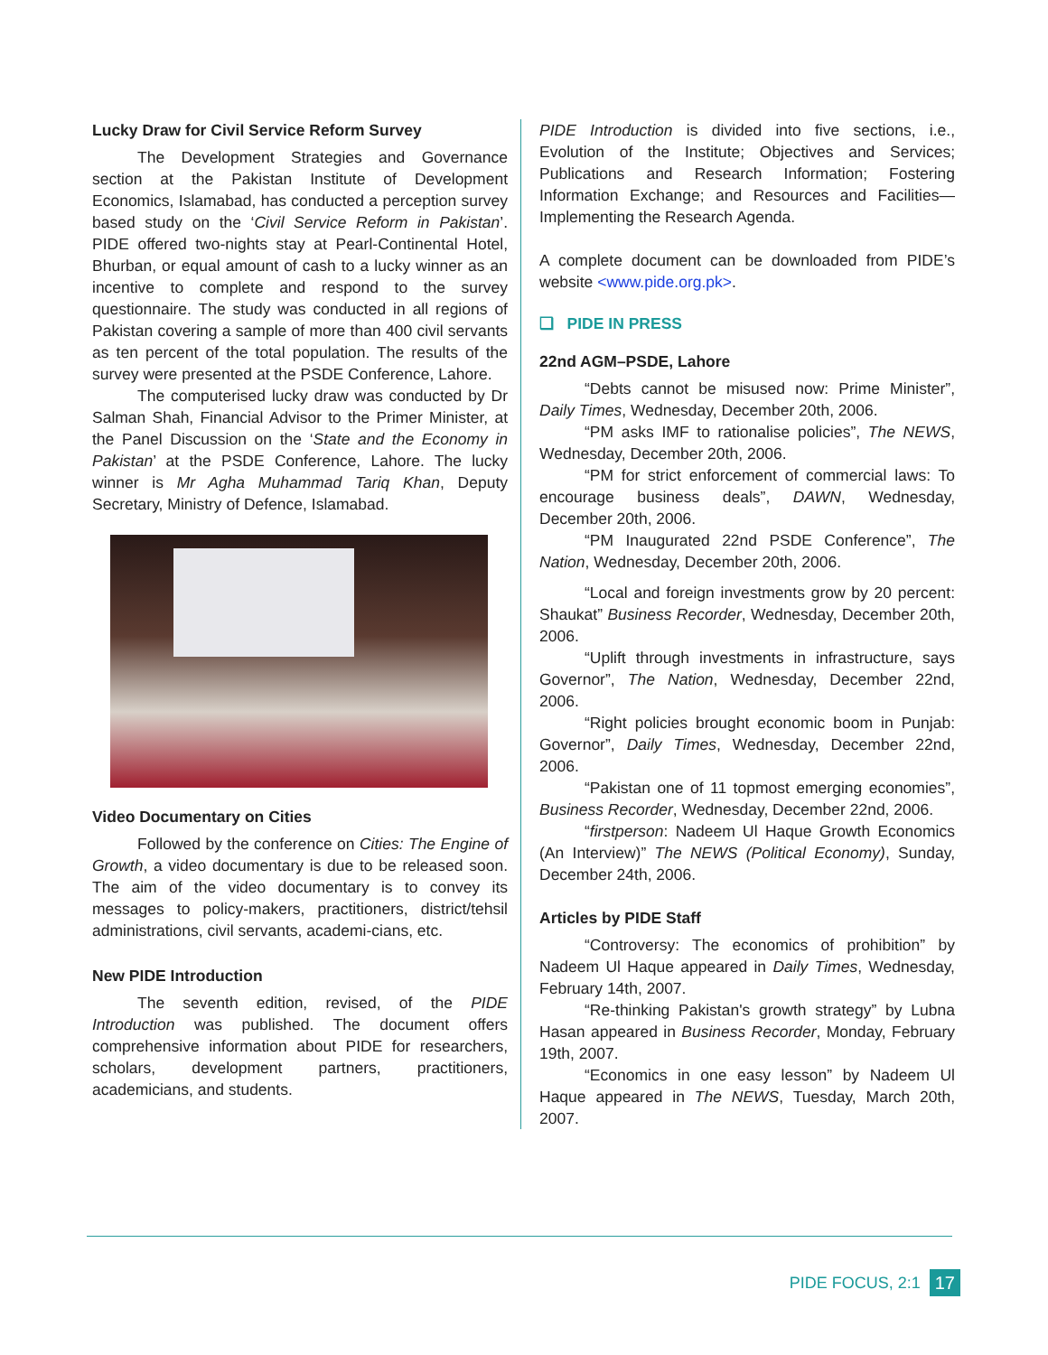Lucky Draw for Civil Service Reform Survey
The Development Strategies and Governance section at the Pakistan Institute of Development Economics, Islamabad, has conducted a perception survey based study on the ‘Civil Service Reform in Pakistan’. PIDE offered two-nights stay at Pearl-Continental Hotel, Bhurban, or equal amount of cash to a lucky winner as an incentive to complete and respond to the survey questionnaire. The study was conducted in all regions of Pakistan covering a sample of more than 400 civil servants as ten percent of the total population. The results of the survey were presented at the PSDE Conference, Lahore.
The computerised lucky draw was conducted by Dr Salman Shah, Financial Advisor to the Primer Minister, at the Panel Discussion on the ‘State and the Economy in Pakistan’ at the PSDE Conference, Lahore. The lucky winner is Mr Agha Muhammad Tariq Khan, Deputy Secretary, Ministry of Defence, Islamabad.
Video Documentary on Cities
Followed by the conference on Cities: The Engine of Growth, a video documentary is due to be released soon. The aim of the video documentary is to convey its messages to policy-makers, practitioners, district/tehsil administrations, civil servants, academi-cians, etc.
New PIDE Introduction
The seventh edition, revised, of the PIDE Introduction was published. The document offers comprehensive information about PIDE for researchers, scholars, development partners, practitioners, academicians, and students.
PIDE Introduction is divided into five sections, i.e., Evolution of the Institute; Objectives and Services; Publications and Research Information; Fostering Information Exchange; and Resources and Facilities—Implementing the Research Agenda.
A complete document can be downloaded from PIDE’s website <www.pide.org.pk>.
❑ PIDE IN PRESS
22nd AGM–PSDE, Lahore
“Debts cannot be misused now: Prime Minister”, Daily Times, Wednesday, December 20th, 2006.
“PM asks IMF to rationalise policies”, The NEWS, Wednesday, December 20th, 2006.
“PM for strict enforcement of commercial laws: To encourage business deals”, DAWN, Wednesday, December 20th, 2006.
“PM Inaugurated 22nd PSDE Conference”, The Nation, Wednesday, December 20th, 2006.
“Local and foreign investments grow by 20 percent: Shaukat” Business Recorder, Wednesday, December 20th, 2006.
“Uplift through investments in infrastructure, says Governor”, The Nation, Wednesday, December 22nd, 2006.
“Right policies brought economic boom in Punjab: Governor”, Daily Times, Wednesday, December 22nd, 2006.
“Pakistan one of 11 topmost emerging economies”, Business Recorder, Wednesday, December 22nd, 2006.
“firstperson: Nadeem Ul Haque Growth Economics (An Interview)” The NEWS (Political Economy), Sunday, December 24th, 2006.
Articles by PIDE Staff
“Controversy: The economics of prohibition” by Nadeem Ul Haque appeared in Daily Times, Wednesday, February 14th, 2007.
“Re-thinking Pakistan's growth strategy” by Lubna Hasan appeared in Business Recorder, Monday, February 19th, 2007.
“Economics in one easy lesson” by Nadeem Ul Haque appeared in The NEWS, Tuesday, March 20th, 2007.
PIDE FOCUS, 2:1 17